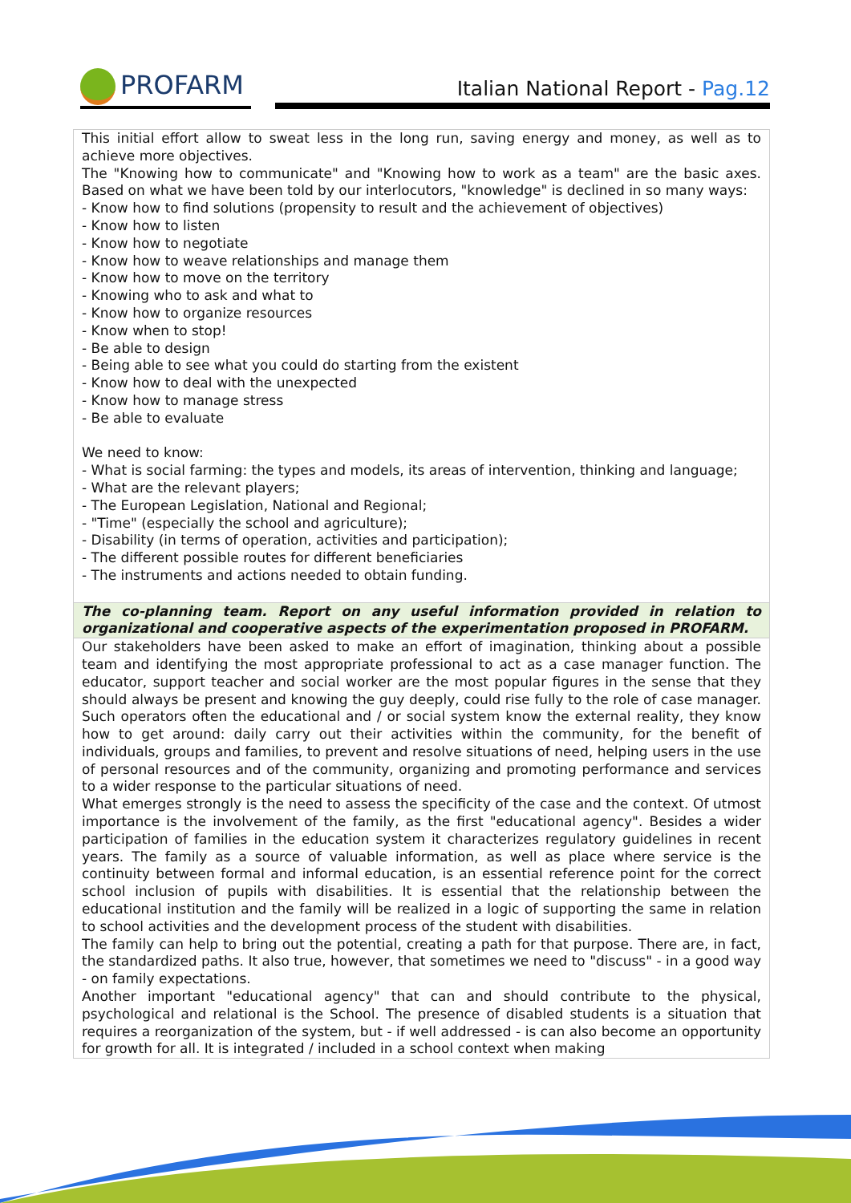PROFARM
Italian National Report - Pag.12
| This initial effort allow to sweat less in the long run, saving energy and money, as well as to achieve more objectives. The "Knowing how to communicate" and "Knowing how to work as a team" are the basic axes. Based on what we have been told by our interlocutors, "knowledge" is declined in so many ways: - Know how to find solutions (propensity to result and the achievement of objectives) - Know how to listen - Know how to negotiate - Know how to weave relationships and manage them - Know how to move on the territory - Knowing who to ask and what to - Know how to organize resources - Know when to stop! - Be able to design - Being able to see what you could do starting from the existent - Know how to deal with the unexpected - Know how to manage stress - Be able to evaluate We need to know: - What is social farming: the types and models, its areas of intervention, thinking and language; - What are the relevant players; - The European Legislation, National and Regional; - "Time" (especially the school and agriculture); - Disability (in terms of operation, activities and participation); - The different possible routes for different beneficiaries - The instruments and actions needed to obtain funding. |
| The co-planning team. Report on any useful information provided in relation to organizational and cooperative aspects of the experimentation proposed in PROFARM. |
| Our stakeholders have been asked to make an effort of imagination, thinking about a possible team and identifying the most appropriate professional to act as a case manager function. The educator, support teacher and social worker are the most popular figures in the sense that they should always be present and knowing the guy deeply, could rise fully to the role of case manager. Such operators often the educational and / or social system know the external reality, they know how to get around: daily carry out their activities within the community, for the benefit of individuals, groups and families, to prevent and resolve situations of need, helping users in the use of personal resources and of the community, organizing and promoting performance and services to a wider response to the particular situations of need. What emerges strongly is the need to assess the specificity of the case and the context. Of utmost importance is the involvement of the family, as the first "educational agency". Besides a wider participation of families in the education system it characterizes regulatory guidelines in recent years. The family as a source of valuable information, as well as place where service is the continuity between formal and informal education, is an essential reference point for the correct school inclusion of pupils with disabilities. It is essential that the relationship between the educational institution and the family will be realized in a logic of supporting the same in relation to school activities and the development process of the student with disabilities. The family can help to bring out the potential, creating a path for that purpose. There are, in fact, the standardized paths. It also true, however, that sometimes we need to "discuss" - in a good way - on family expectations. Another important "educational agency" that can and should contribute to the physical, psychological and relational is the School. The presence of disabled students is a situation that requires a reorganization of the system, but - if well addressed - is can also become an opportunity for growth for all. It is integrated / included in a school context when making |